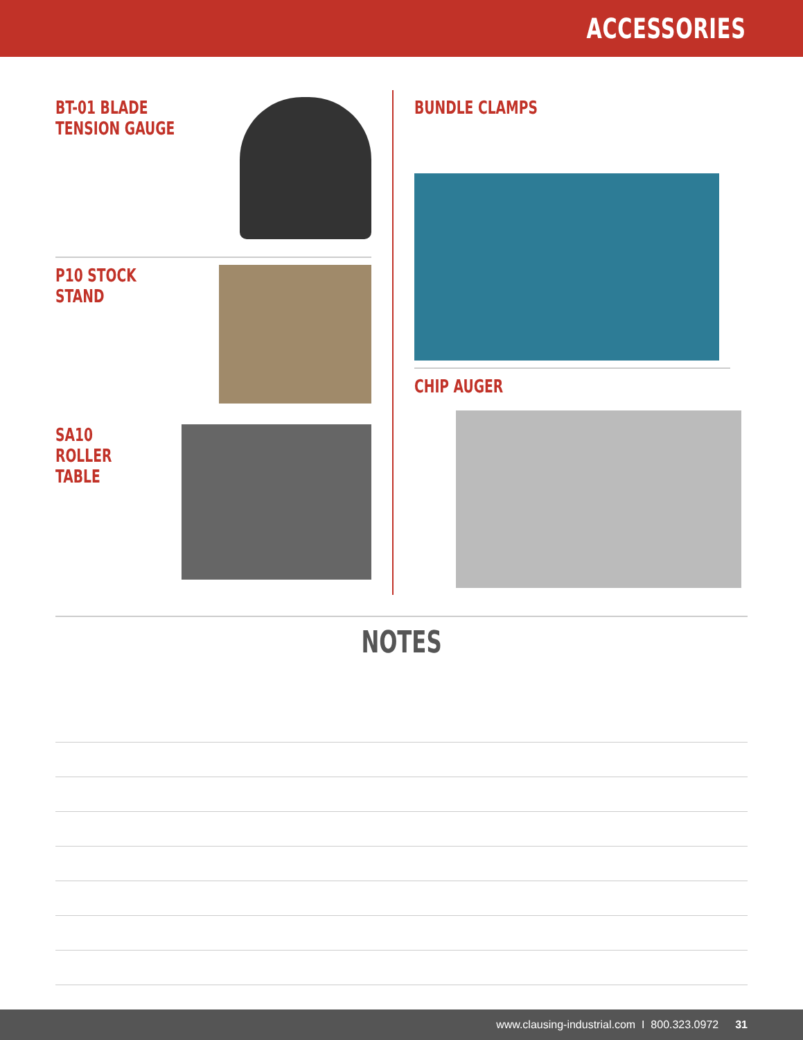ACCESSORIES
BT-01 BLADE
TENSION GAUGE
P10 STOCK STAND
SA10 ROLLER
TABLE
BUNDLE CLAMPS
CHIP AUGER
NOTES
www.clausing-industrial.com I 800.323.0972 31